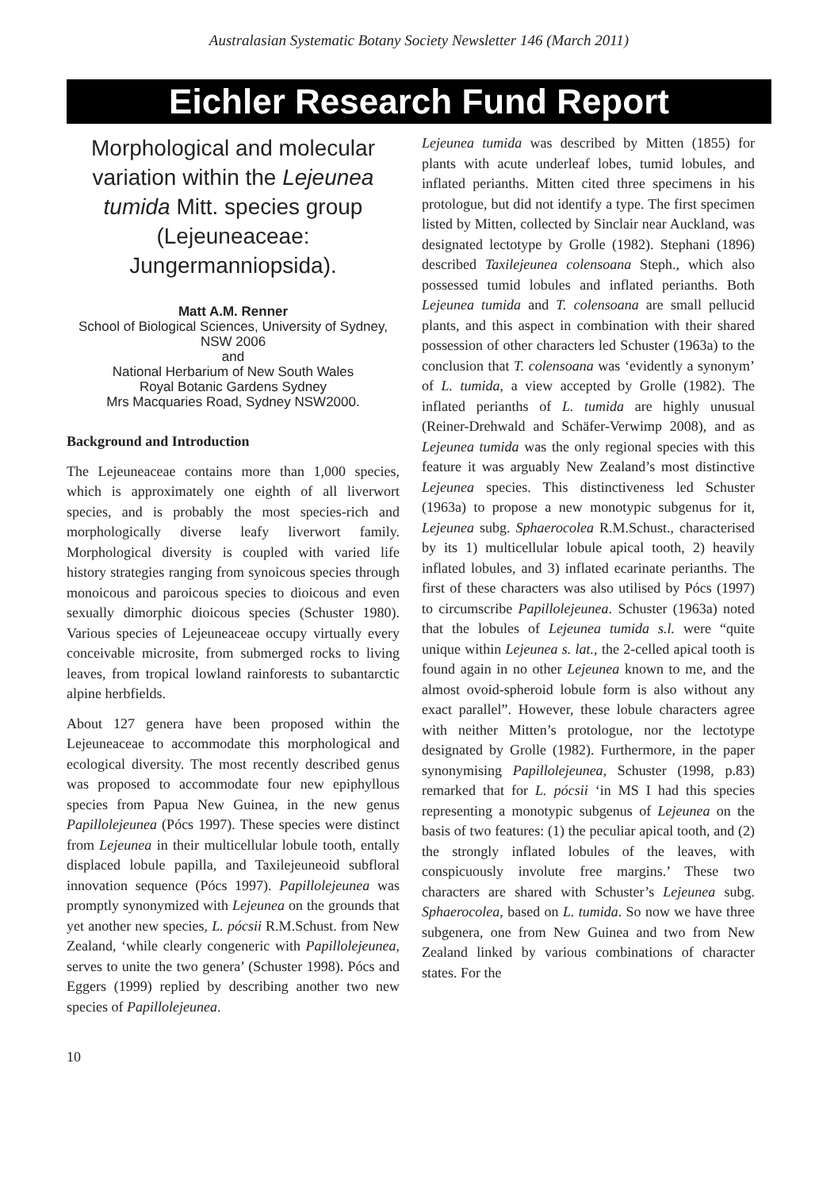Australasian Systematic Botany Society Newsletter 146 (March 2011)
Eichler Research Fund Report
Morphological and molecular variation within the Lejeunea tumida Mitt. species group (Lejeuneaceae: Jungermanniopsida).
Matt A.M. Renner
School of Biological Sciences, University of Sydney, NSW 2006
and
National Herbarium of New South Wales
Royal Botanic Gardens Sydney
Mrs Macquaries Road, Sydney NSW2000.
Background and Introduction
The Lejeuneaceae contains more than 1,000 species, which is approximately one eighth of all liverwort species, and is probably the most species-rich and morphologically diverse leafy liverwort family. Morphological diversity is coupled with varied life history strategies ranging from synoicous species through monoicous and paroicous species to dioicous and even sexually dimorphic dioicous species (Schuster 1980). Various species of Lejeuneaceae occupy virtually every conceivable microsite, from submerged rocks to living leaves, from tropical lowland rainforests to subantarctic alpine herbfields.
About 127 genera have been proposed within the Lejeuneaceae to accommodate this morphological and ecological diversity. The most recently described genus was proposed to accommodate four new epiphyllous species from Papua New Guinea, in the new genus Papillolejeunea (Pócs 1997). These species were distinct from Lejeunea in their multicellular lobule tooth, entally displaced lobule papilla, and Taxilejeuneoid subfloral innovation sequence (Pócs 1997). Papillolejeunea was promptly synonymized with Lejeunea on the grounds that yet another new species, L. pócsii R.M.Schust. from New Zealand, ‘while clearly congeneric with Papillolejeunea, serves to unite the two genera’ (Schuster 1998). Pócs and Eggers (1999) replied by describing another two new species of Papillolejeunea.
Lejeunea tumida was described by Mitten (1855) for plants with acute underleaf lobes, tumid lobules, and inflated perianths. Mitten cited three specimens in his protologue, but did not identify a type. The first specimen listed by Mitten, collected by Sinclair near Auckland, was designated lectotype by Grolle (1982). Stephani (1896) described Taxilejeunea colensoana Steph., which also possessed tumid lobules and inflated perianths. Both Lejeunea tumida and T. colensoana are small pellucid plants, and this aspect in combination with their shared possession of other characters led Schuster (1963a) to the conclusion that T. colensoana was ‘evidently a synonym’ of L. tumida, a view accepted by Grolle (1982). The inflated perianths of L. tumida are highly unusual (Reiner-Drehwald and Schäfer-Verwimp 2008), and as Lejeunea tumida was the only regional species with this feature it was arguably New Zealand’s most distinctive Lejeunea species. This distinctiveness led Schuster (1963a) to propose a new monotypic subgenus for it, Lejeunea subg. Sphaerocolea R.M.Schust., characterised by its 1) multicellular lobule apical tooth, 2) heavily inflated lobules, and 3) inflated ecarinate perianths. The first of these characters was also utilised by Pócs (1997) to circumscribe Papillolejeunea. Schuster (1963a) noted that the lobules of Lejeunea tumida s.l. were “quite unique within Lejeunea s. lat., the 2-celled apical tooth is found again in no other Lejeunea known to me, and the almost ovoid-spheroid lobule form is also without any exact parallel”. However, these lobule characters agree with neither Mitten’s protologue, nor the lectotype designated by Grolle (1982). Furthermore, in the paper synonymising Papillolejeunea, Schuster (1998, p.83) remarked that for L. pócsii ‘in MS I had this species representing a monotypic subgenus of Lejeunea on the basis of two features: (1) the peculiar apical tooth, and (2) the strongly inflated lobules of the leaves, with conspicuously involute free margins.’ These two characters are shared with Schuster’s Lejeunea subg. Sphaerocolea, based on L. tumida. So now we have three subgenera, one from New Guinea and two from New Zealand linked by various combinations of character states. For the
10